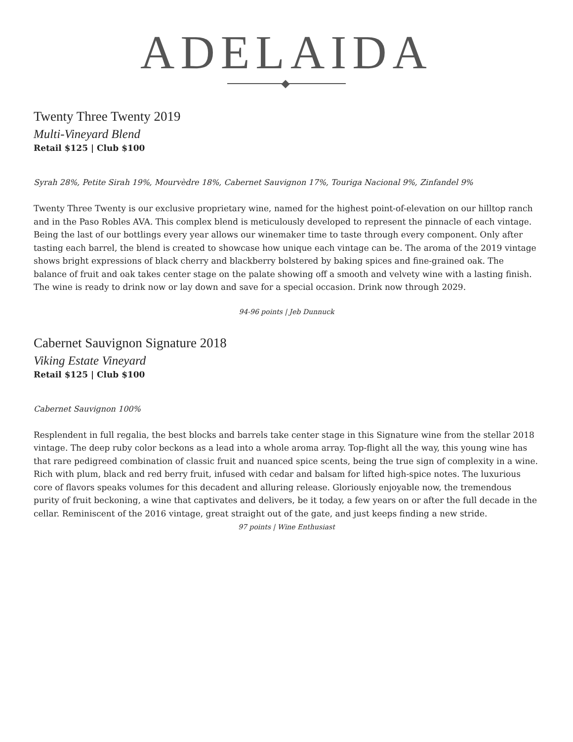ADELAIDA
Twenty Three Twenty 2019
Multi-Vineyard Blend
Retail $125 | Club $100
Syrah 28%, Petite Sirah 19%, Mourvèdre 18%, Cabernet Sauvignon 17%, Touriga Nacional 9%, Zinfandel 9%
Twenty Three Twenty is our exclusive proprietary wine, named for the highest point-of-elevation on our hilltop ranch and in the Paso Robles AVA. This complex blend is meticulously developed to represent the pinnacle of each vintage. Being the last of our bottlings every year allows our winemaker time to taste through every component. Only after tasting each barrel, the blend is created to showcase how unique each vintage can be. The aroma of the 2019 vintage shows bright expressions of black cherry and blackberry bolstered by baking spices and fine-grained oak. The balance of fruit and oak takes center stage on the palate showing off a smooth and velvety wine with a lasting finish. The wine is ready to drink now or lay down and save for a special occasion. Drink now through 2029.
94-96 points | Jeb Dunnuck
Cabernet Sauvignon Signature 2018
Viking Estate Vineyard
Retail $125 | Club $100
Cabernet Sauvignon 100%
Resplendent in full regalia, the best blocks and barrels take center stage in this Signature wine from the stellar 2018 vintage. The deep ruby color beckons as a lead into a whole aroma array. Top-flight all the way, this young wine has that rare pedigreed combination of classic fruit and nuanced spice scents, being the true sign of complexity in a wine. Rich with plum, black and red berry fruit, infused with cedar and balsam for lifted high-spice notes. The luxurious core of flavors speaks volumes for this decadent and alluring release. Gloriously enjoyable now, the tremendous purity of fruit beckoning, a wine that captivates and delivers, be it today, a few years on or after the full decade in the cellar. Reminiscent of the 2016 vintage, great straight out of the gate, and just keeps finding a new stride.
97 points | Wine Enthusiast